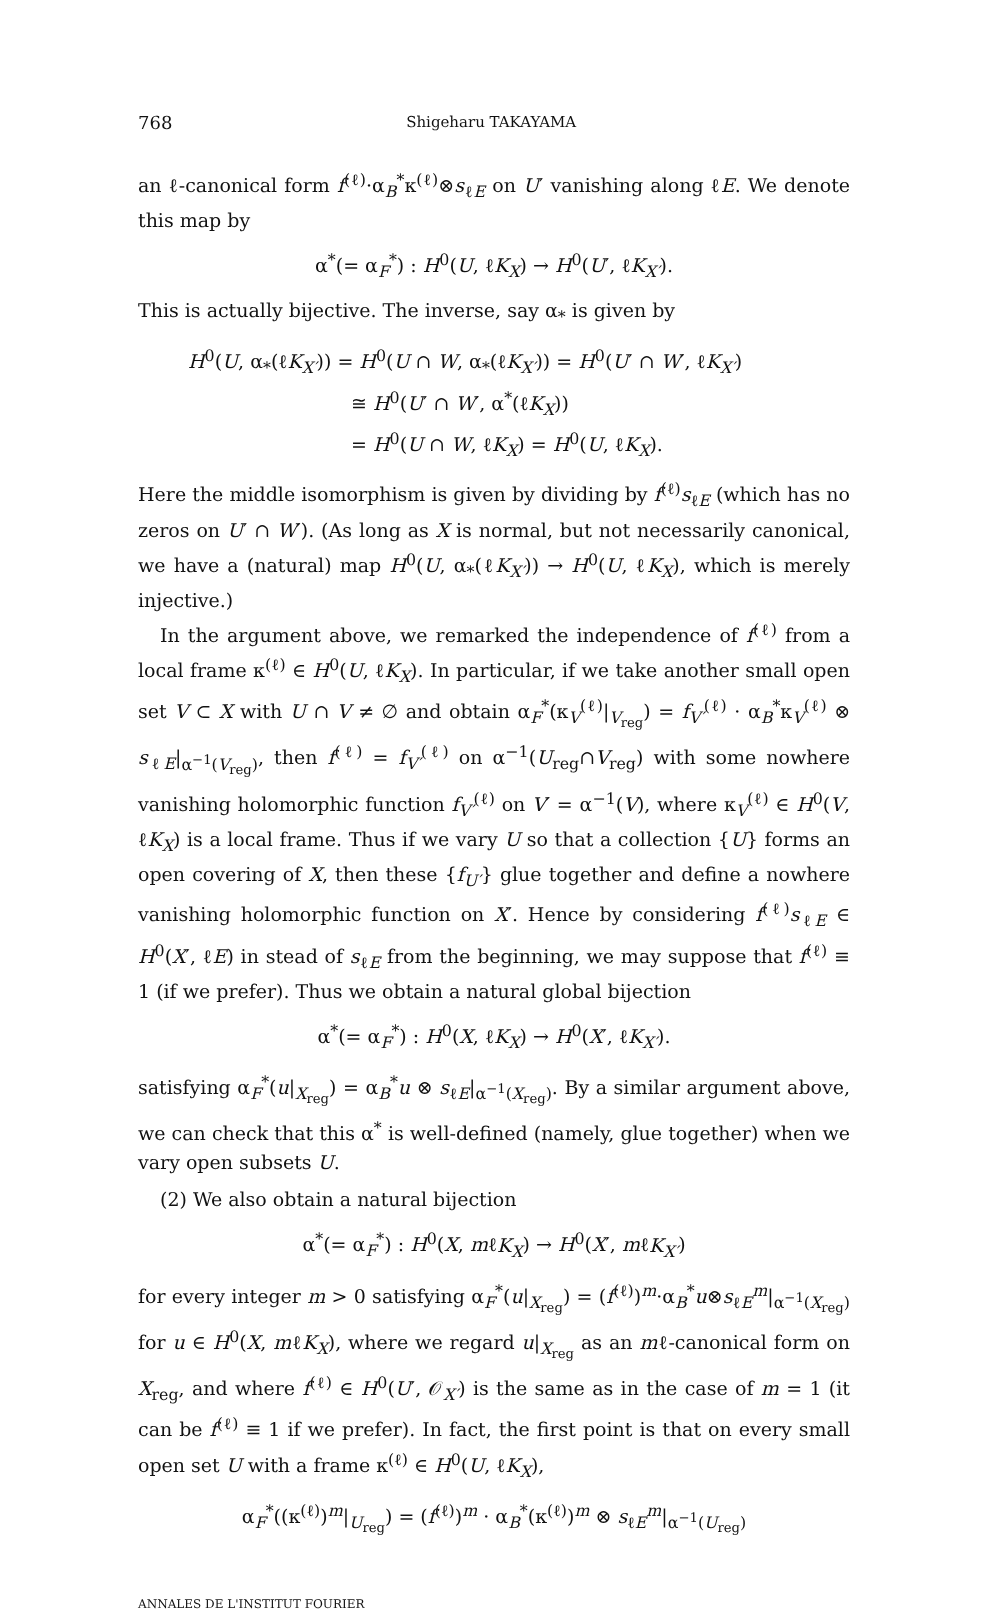768 Shigeharu TAKAYAMA
an ℓ-canonical form f<sup>(ℓ)</sup>·α<sub>B</sub><sup>*</sup>κ<sup>(ℓ)</sup>⊗s<sub>ℓE</sub> on U′ vanishing along ℓE. We denote this map by
α<sup>*</sup>(= α<sub>F</sub><sup>*</sup>) : H<sup>0</sup>(U, ℓK<sub>X</sub>) → H<sup>0</sup>(U′, ℓK<sub>X′</sub>).
This is actually bijective. The inverse, say α<sub>*</sub> is given by
H<sup>0</sup>(U, α<sub>*</sub>(ℓK<sub>X′</sub>)) = H<sup>0</sup>(U ∩ W, α<sub>*</sub>(ℓK<sub>X′</sub>)) = H<sup>0</sup>(U′ ∩ W′, ℓK<sub>X′</sub>)
≅ H<sup>0</sup>(U′ ∩ W′, α<sup>*</sup>(ℓK<sub>X</sub>))
= H<sup>0</sup>(U ∩ W, ℓK<sub>X</sub>) = H<sup>0</sup>(U, ℓK<sub>X</sub>).
Here the middle isomorphism is given by dividing by f<sup>(ℓ)</sup>s<sub>ℓE</sub> (which has no zeros on U′ ∩ W′). (As long as X is normal, but not necessarily canonical, we have a (natural) map H<sup>0</sup>(U, α<sub>*</sub>(ℓK<sub>X′</sub>)) → H<sup>0</sup>(U, ℓK<sub>X</sub>), which is merely injective.)
In the argument above, we remarked the independence of f<sup>(ℓ)</sup> from a local frame κ<sup>(ℓ)</sup> ∈ H<sup>0</sup>(U, ℓK<sub>X</sub>). In particular, if we take another small open set V ⊂ X with U ∩ V ≠ ∅ and obtain α<sub>F</sub><sup>*</sup>(κ<sub>V</sub><sup>(ℓ)</sup>|<sub>V<sub>reg</sub></sub>) = f<sub>V′</sub><sup>(ℓ)</sup> · α<sub>B</sub><sup>*</sup>κ<sub>V</sub><sup>(ℓ)</sup> ⊗ s<sub>ℓE</sub>|<sub>α<sup>−1</sup>(V<sub>reg</sub>)</sub>, then f<sup>(ℓ)</sup> = f<sub>V′</sub><sup>(ℓ)</sup> on α<sup>−1</sup>(U<sub>reg</sub>∩V<sub>reg</sub>) with some nowhere vanishing holomorphic function f<sub>V′</sub><sup>(ℓ)</sup> on V′ = α<sup>−1</sup>(V), where κ<sub>V</sub><sup>(ℓ)</sup> ∈ H<sup>0</sup>(V, ℓK<sub>X</sub>) is a local frame. Thus if we vary U so that a collection {U} forms an open covering of X, then these {f<sub>U′</sub>} glue together and define a nowhere vanishing holomorphic function on X′. Hence by considering f<sup>(ℓ)</sup>s<sub>ℓE</sub> ∈ H<sup>0</sup>(X′, ℓE) in stead of s<sub>ℓE</sub> from the beginning, we may suppose that f<sup>(ℓ)</sup> ≡ 1 (if we prefer). Thus we obtain a natural global bijection
α<sup>*</sup>(= α<sub>F</sub><sup>*</sup>) : H<sup>0</sup>(X, ℓK<sub>X</sub>) → H<sup>0</sup>(X′, ℓK<sub>X′</sub>).
satisfying α<sub>F</sub><sup>*</sup>(u|<sub>X<sub>reg</sub></sub>) = α<sub>B</sub><sup>*</sup>u ⊗ s<sub>ℓE</sub>|<sub>α<sup>−1</sup>(X<sub>reg</sub>)</sub>. By a similar argument above, we can check that this α<sup>*</sup> is well-defined (namely, glue together) when we vary open subsets U.
(2) We also obtain a natural bijection
α<sup>*</sup>(= α<sub>F</sub><sup>*</sup>) : H<sup>0</sup>(X, mℓK<sub>X</sub>) → H<sup>0</sup>(X′, mℓK<sub>X′</sub>)
for every integer m > 0 satisfying α<sub>F</sub><sup>*</sup>(u|<sub>X<sub>reg</sub></sub>) = (f<sup>(ℓ)</sup>)<sup>m</sup>·α<sub>B</sub><sup>*</sup>u⊗s<sub>ℓE</sub><sup>m</sup>|<sub>α<sup>−1</sup>(X<sub>reg</sub>)</sub> for u ∈ H<sup>0</sup>(X, mℓK<sub>X</sub>), where we regard u|<sub>X<sub>reg</sub></sub> as an mℓ-canonical form on X<sub>reg</sub>, and where f<sup>(ℓ)</sup> ∈ H<sup>0</sup>(U′, 𝒪<sub>X′</sub>) is the same as in the case of m = 1 (it can be f<sup>(ℓ)</sup> ≡ 1 if we prefer). In fact, the first point is that on every small open set U with a frame κ<sup>(ℓ)</sup> ∈ H<sup>0</sup>(U, ℓK<sub>X</sub>),
α<sub>F</sub><sup>*</sup>((κ<sup>(ℓ)</sup>)<sup>m</sup>|<sub>U<sub>reg</sub></sub>) = (f<sup>(ℓ)</sup>)<sup>m</sup> · α<sub>B</sub><sup>*</sup>(κ<sup>(ℓ)</sup>)<sup>m</sup> ⊗ s<sub>ℓE</sub><sup>m</sup>|<sub>α<sup>−1</sup>(U<sub>reg</sub>)</sub>
ANNALES DE L'INSTITUT FOURIER